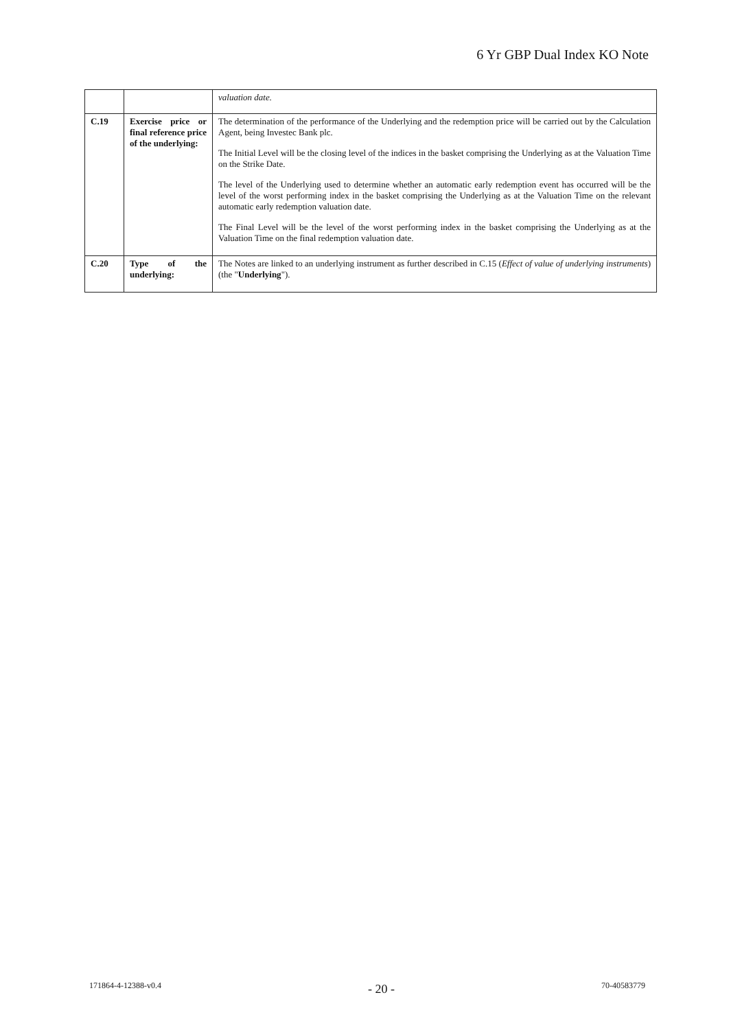6 Yr GBP Dual Index KO Note
| | | valuation date. |
| C.19 | Exercise price or final reference price of the underlying: | The determination of the performance of the Underlying and the redemption price will be carried out by the Calculation Agent, being Investec Bank plc. The Initial Level will be the closing level of the indices in the basket comprising the Underlying as at the Valuation Time on the Strike Date. The level of the Underlying used to determine whether an automatic early redemption event has occurred will be the level of the worst performing index in the basket comprising the Underlying as at the Valuation Time on the relevant automatic early redemption valuation date. The Final Level will be the level of the worst performing index in the basket comprising the Underlying as at the Valuation Time on the final redemption valuation date. |
| C.20 | Type of the underlying: | The Notes are linked to an underlying instrument as further described in C.15 ( Effect of value of underlying instruments ) (the " Underlying "). |
171864-4-12388-v0.4 - 20 - 70-40583779